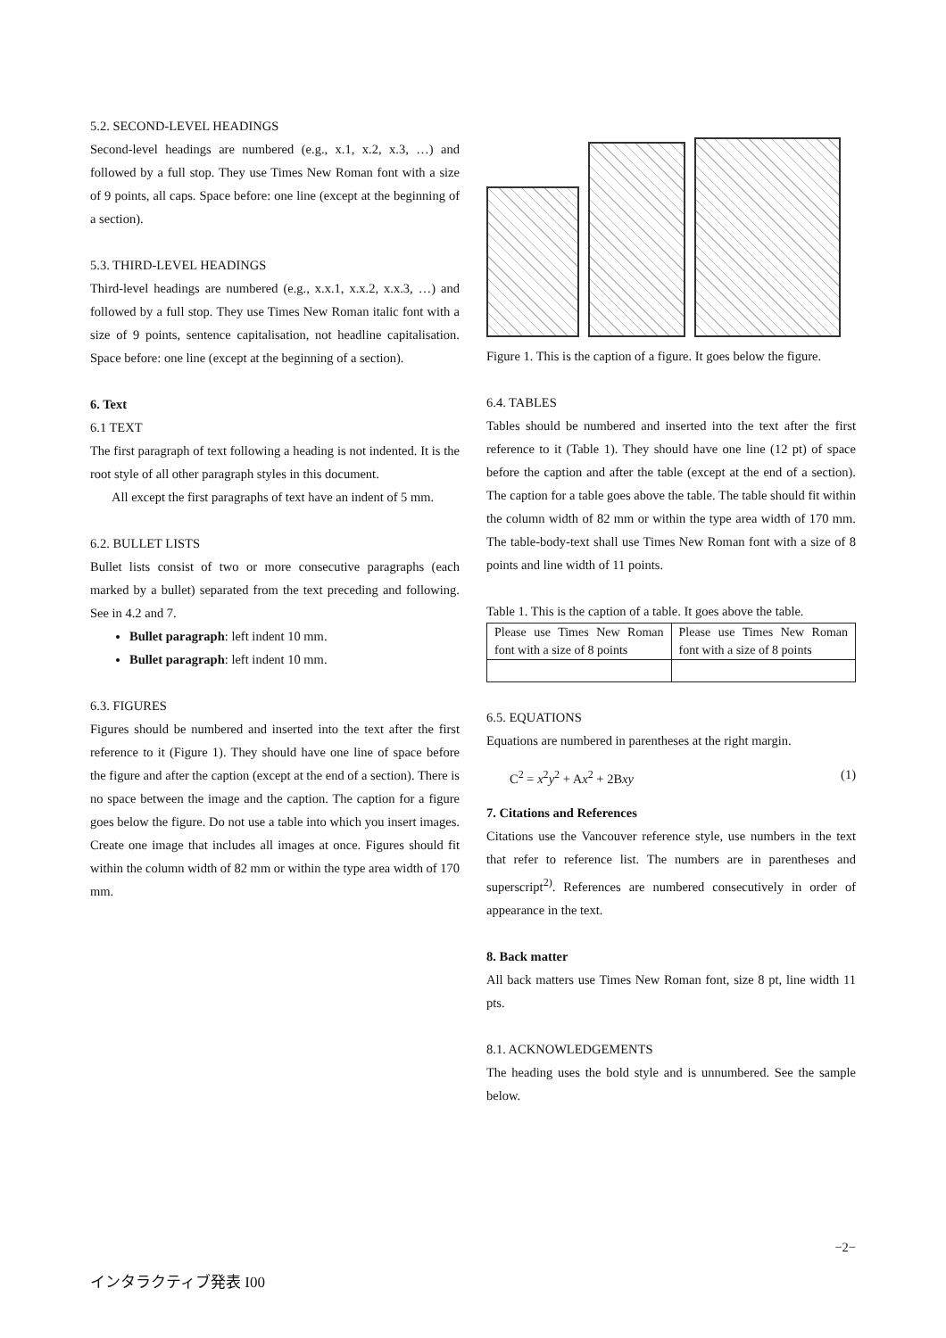5.2. SECOND-LEVEL HEADINGS
Second-level headings are numbered (e.g., x.1, x.2, x.3, …) and followed by a full stop. They use Times New Roman font with a size of 9 points, all caps. Space before: one line (except at the beginning of a section).
5.3. THIRD-LEVEL HEADINGS
Third-level headings are numbered (e.g., x.x.1, x.x.2, x.x.3, …) and followed by a full stop. They use Times New Roman italic font with a size of 9 points, sentence capitalisation, not headline capitalisation. Space before: one line (except at the beginning of a section).
6. Text
6.1 TEXT
The first paragraph of text following a heading is not indented. It is the root style of all other paragraph styles in this document.
All except the first paragraphs of text have an indent of 5 mm.
6.2. BULLET LISTS
Bullet lists consist of two or more consecutive paragraphs (each marked by a bullet) separated from the text preceding and following. See in 4.2 and 7.
Bullet paragraph: left indent 10 mm.
Bullet paragraph: left indent 10 mm.
6.3. FIGURES
Figures should be numbered and inserted into the text after the first reference to it (Figure 1). They should have one line of space before the figure and after the caption (except at the end of a section). There is no space between the image and the caption. The caption for a figure goes below the figure. Do not use a table into which you insert images. Create one image that includes all images at once. Figures should fit within the column width of 82 mm or within the type area width of 170 mm.
Figure 1. This is the caption of a figure. It goes below the figure.
6.4. TABLES
Tables should be numbered and inserted into the text after the first reference to it (Table 1). They should have one line (12 pt) of space before the caption and after the table (except at the end of a section). The caption for a table goes above the table. The table should fit within the column width of 82 mm or within the type area width of 170 mm. The table-body-text shall use Times New Roman font with a size of 8 points and line width of 11 points.
Table 1. This is the caption of a table. It goes above the table.
| Please use Times New Roman font with a size of 8 points | Please use Times New Roman font with a size of 8 points |
6.5. EQUATIONS
Equations are numbered in parentheses at the right margin.
C<sup>2</sup> = x<sup>2</sup>y<sup>2</sup> + Ax<sup>2</sup> + 2Bxy (1)
7. Citations and References
Citations use the Vancouver reference style, use numbers in the text that refer to reference list. The numbers are in parentheses and superscript<sup>2)</sup>. References are numbered consecutively in order of appearance in the text.
8. Back matter
All back matters use Times New Roman font, size 8 pt, line width 11 pts.
8.1. ACKNOWLEDGEMENTS
The heading uses the bold style and is unnumbered. See the sample below.
−2−
インタラクティブ発表 I00